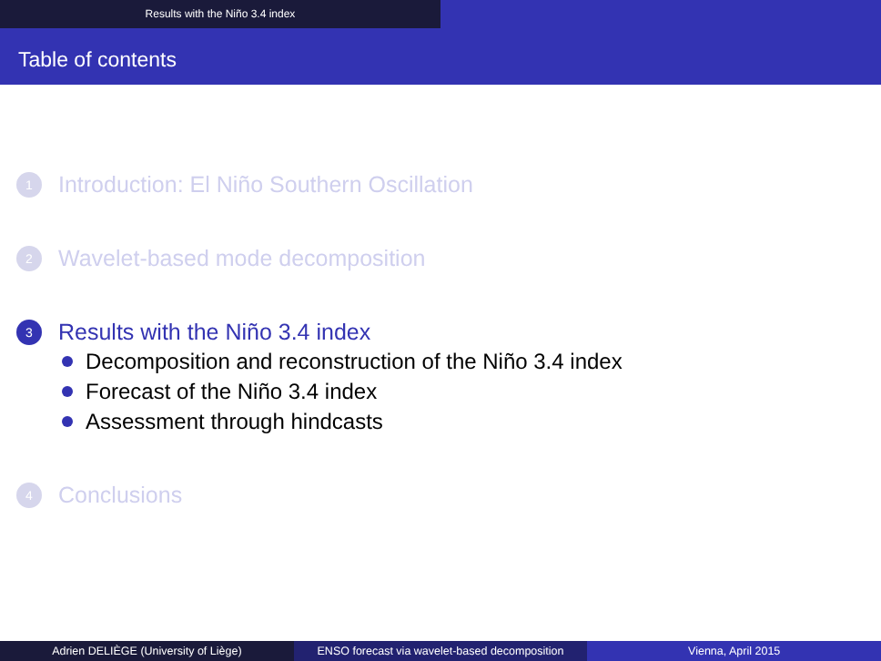Results with the Niño 3.4 index
Table of contents
1
Introduction: El Niño Southern Oscillation
2
Wavelet-based mode decomposition
3
Results with the Niño 3.4 index
Decomposition and reconstruction of the Niño 3.4 index
Forecast of the Niño 3.4 index
Assessment through hindcasts
4
Conclusions
Adrien DELIÈGE (University of Liège)
ENSO forecast via wavelet-based decomposition
Vienna, April 2015